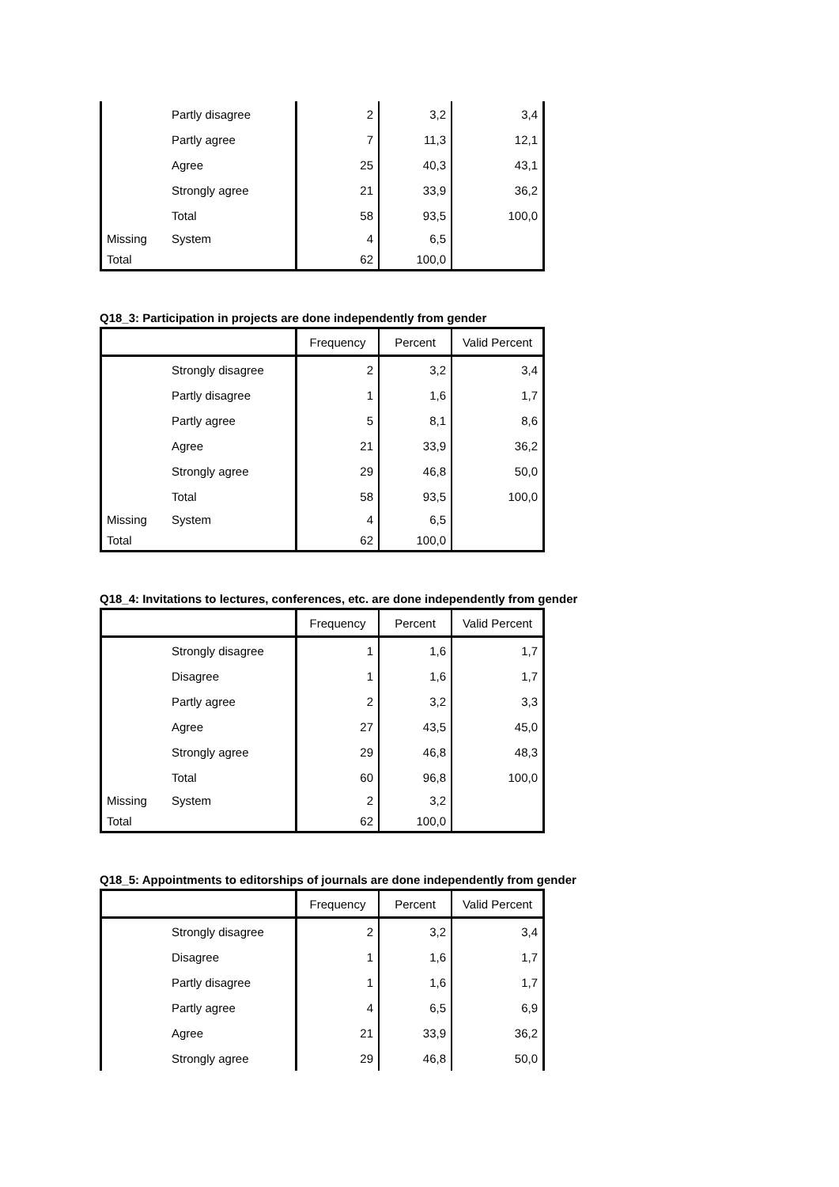| | Partly disagree | 2 | 3,2 | 3,4 |
| | Partly agree | 7 | 11,3 | 12,1 |
| | Agree | 25 | 40,3 | 43,1 |
| | Strongly agree | 21 | 33,9 | 36,2 |
| | Total | 58 | 93,5 | 100,0 |
| Missing | System | 4 | 6,5 | |
| Total | | 62 | 100,0 | |
Q18_3: Participation in projects are done independently from gender
| | | Frequency | Percent | Valid Percent |
| --- | --- | --- | --- | --- |
| | Strongly disagree | 2 | 3,2 | 3,4 |
| | Partly disagree | 1 | 1,6 | 1,7 |
| | Partly agree | 5 | 8,1 | 8,6 |
| | Agree | 21 | 33,9 | 36,2 |
| | Strongly agree | 29 | 46,8 | 50,0 |
| | Total | 58 | 93,5 | 100,0 |
| Missing | System | 4 | 6,5 | |
| Total | | 62 | 100,0 | |
Q18_4: Invitations to lectures, conferences, etc. are done independently from gender
| | | Frequency | Percent | Valid Percent |
| --- | --- | --- | --- | --- |
| | Strongly disagree | 1 | 1,6 | 1,7 |
| | Disagree | 1 | 1,6 | 1,7 |
| | Partly agree | 2 | 3,2 | 3,3 |
| | Agree | 27 | 43,5 | 45,0 |
| | Strongly agree | 29 | 46,8 | 48,3 |
| | Total | 60 | 96,8 | 100,0 |
| Missing | System | 2 | 3,2 | |
| Total | | 62 | 100,0 | |
Q18_5: Appointments to editorships of journals are done independently from gender
| | | Frequency | Percent | Valid Percent |
| --- | --- | --- | --- | --- |
| | Strongly disagree | 2 | 3,2 | 3,4 |
| | Disagree | 1 | 1,6 | 1,7 |
| | Partly disagree | 1 | 1,6 | 1,7 |
| | Partly agree | 4 | 6,5 | 6,9 |
| | Agree | 21 | 33,9 | 36,2 |
| | Strongly agree | 29 | 46,8 | 50,0 |